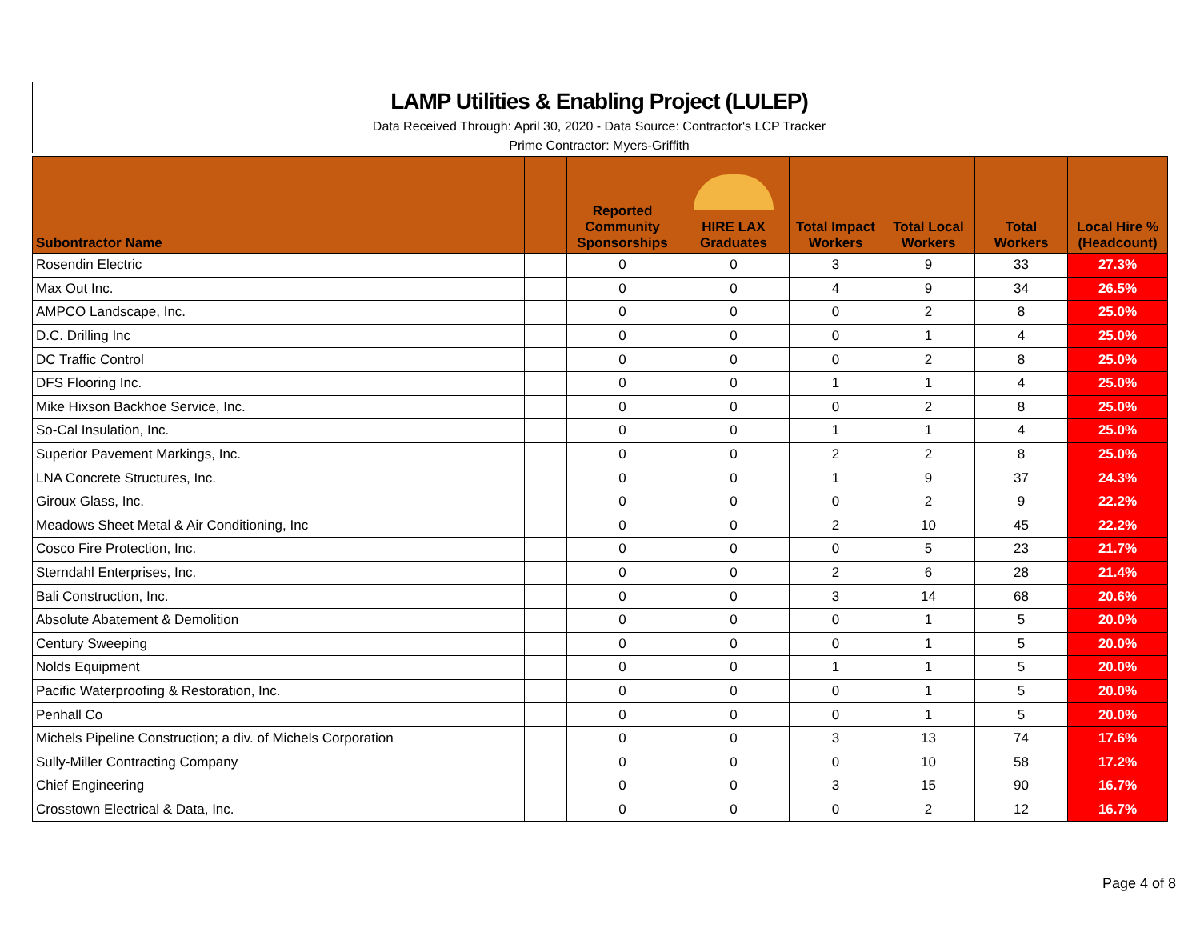LAMP Utilities & Enabling Project (LULEP)
Data Received Through: April 30, 2020 - Data Source: Contractor's LCP Tracker
Prime Contractor: Myers-Griffith
| Subontractor Name | | Reported Community Sponsorships | HIRE LAX Graduates | Total Impact Workers | Total Local Workers | Total Workers | Local Hire % (Headcount) |
| --- | --- | --- | --- | --- | --- | --- | --- |
| Rosendin Electric | | 0 | 0 | 3 | 9 | 33 | 27.3% |
| Max Out Inc. | | 0 | 0 | 4 | 9 | 34 | 26.5% |
| AMPCO Landscape, Inc. | | 0 | 0 | 0 | 2 | 8 | 25.0% |
| D.C. Drilling Inc | | 0 | 0 | 0 | 1 | 4 | 25.0% |
| DC Traffic Control | | 0 | 0 | 0 | 2 | 8 | 25.0% |
| DFS Flooring Inc. | | 0 | 0 | 1 | 1 | 4 | 25.0% |
| Mike Hixson Backhoe Service, Inc. | | 0 | 0 | 0 | 2 | 8 | 25.0% |
| So-Cal Insulation, Inc. | | 0 | 0 | 1 | 1 | 4 | 25.0% |
| Superior Pavement Markings, Inc. | | 0 | 0 | 2 | 2 | 8 | 25.0% |
| LNA Concrete Structures, Inc. | | 0 | 0 | 1 | 9 | 37 | 24.3% |
| Giroux Glass, Inc. | | 0 | 0 | 0 | 2 | 9 | 22.2% |
| Meadows Sheet Metal & Air Conditioning, Inc | | 0 | 0 | 2 | 10 | 45 | 22.2% |
| Cosco Fire Protection, Inc. | | 0 | 0 | 0 | 5 | 23 | 21.7% |
| Sterndahl Enterprises, Inc. | | 0 | 0 | 2 | 6 | 28 | 21.4% |
| Bali Construction, Inc. | | 0 | 0 | 3 | 14 | 68 | 20.6% |
| Absolute Abatement & Demolition | | 0 | 0 | 0 | 1 | 5 | 20.0% |
| Century Sweeping | | 0 | 0 | 0 | 1 | 5 | 20.0% |
| Nolds Equipment | | 0 | 0 | 1 | 1 | 5 | 20.0% |
| Pacific Waterproofing & Restoration, Inc. | | 0 | 0 | 0 | 1 | 5 | 20.0% |
| Penhall Co | | 0 | 0 | 0 | 1 | 5 | 20.0% |
| Michels Pipeline Construction; a div. of Michels Corporation | | 0 | 0 | 3 | 13 | 74 | 17.6% |
| Sully-Miller Contracting Company | | 0 | 0 | 0 | 10 | 58 | 17.2% |
| Chief Engineering | | 0 | 0 | 3 | 15 | 90 | 16.7% |
| Crosstown Electrical & Data, Inc. | | 0 | 0 | 0 | 2 | 12 | 16.7% |
Page 4 of 8